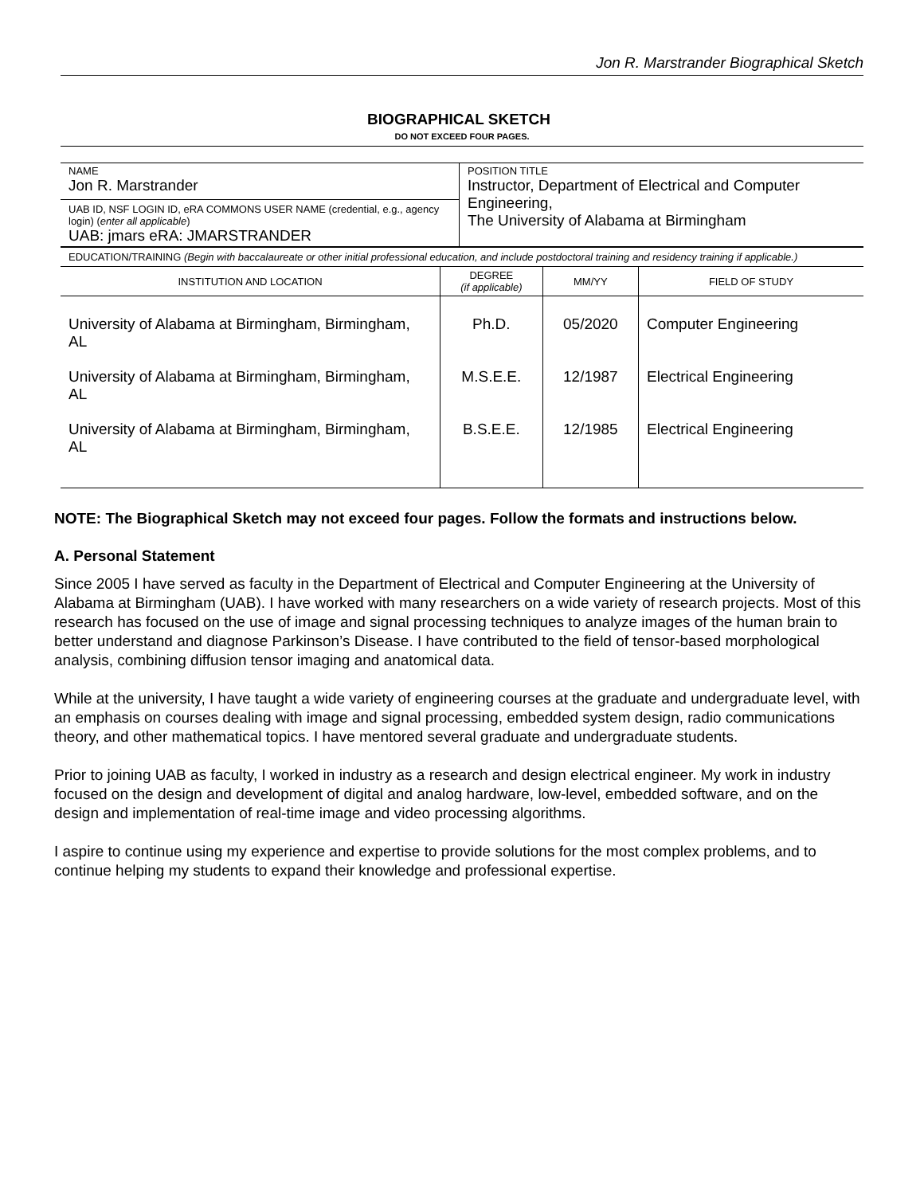Jon R. Marstrander Biographical Sketch
BIOGRAPHICAL SKETCH
DO NOT EXCEED FOUR PAGES.
| NAME Jon R. Marstrander UAB ID, NSF LOGIN ID, eRA COMMONS USER NAME (credential, e.g., agency login) ( enter all applicable ) UAB: jmars eRA: JMARSTRANDER | POSITION TITLE Instructor, Department of Electrical and Computer Engineering, The University of Alabama at Birmingham |
EDUCATION/TRAINING (Begin with baccalaureate or other initial professional education, and include postdoctoral training and residency training if applicable.)
| INSTITUTION AND LOCATION | DEGREE (if applicable) | MM/YY | FIELD OF STUDY |
| --- | --- | --- | --- |
| University of Alabama at Birmingham, Birmingham, AL | Ph.D. | 05/2020 | Computer Engineering |
| University of Alabama at Birmingham, Birmingham, AL | M.S.E.E. | 12/1987 | Electrical Engineering |
| University of Alabama at Birmingham, Birmingham, AL | B.S.E.E. | 12/1985 | Electrical Engineering |
NOTE: The Biographical Sketch may not exceed four pages. Follow the formats and instructions below.
A. Personal Statement
Since 2005 I have served as faculty in the Department of Electrical and Computer Engineering at the University of Alabama at Birmingham (UAB). I have worked with many researchers on a wide variety of research projects. Most of this research has focused on the use of image and signal processing techniques to analyze images of the human brain to better understand and diagnose Parkinson’s Disease. I have contributed to the field of tensor-based morphological analysis, combining diffusion tensor imaging and anatomical data.
While at the university, I have taught a wide variety of engineering courses at the graduate and undergraduate level, with an emphasis on courses dealing with image and signal processing, embedded system design, radio communications theory, and other mathematical topics. I have mentored several graduate and undergraduate students.
Prior to joining UAB as faculty, I worked in industry as a research and design electrical engineer. My work in industry focused on the design and development of digital and analog hardware, low-level, embedded software, and on the design and implementation of real-time image and video processing algorithms.
I aspire to continue using my experience and expertise to provide solutions for the most complex problems, and to continue helping my students to expand their knowledge and professional expertise.